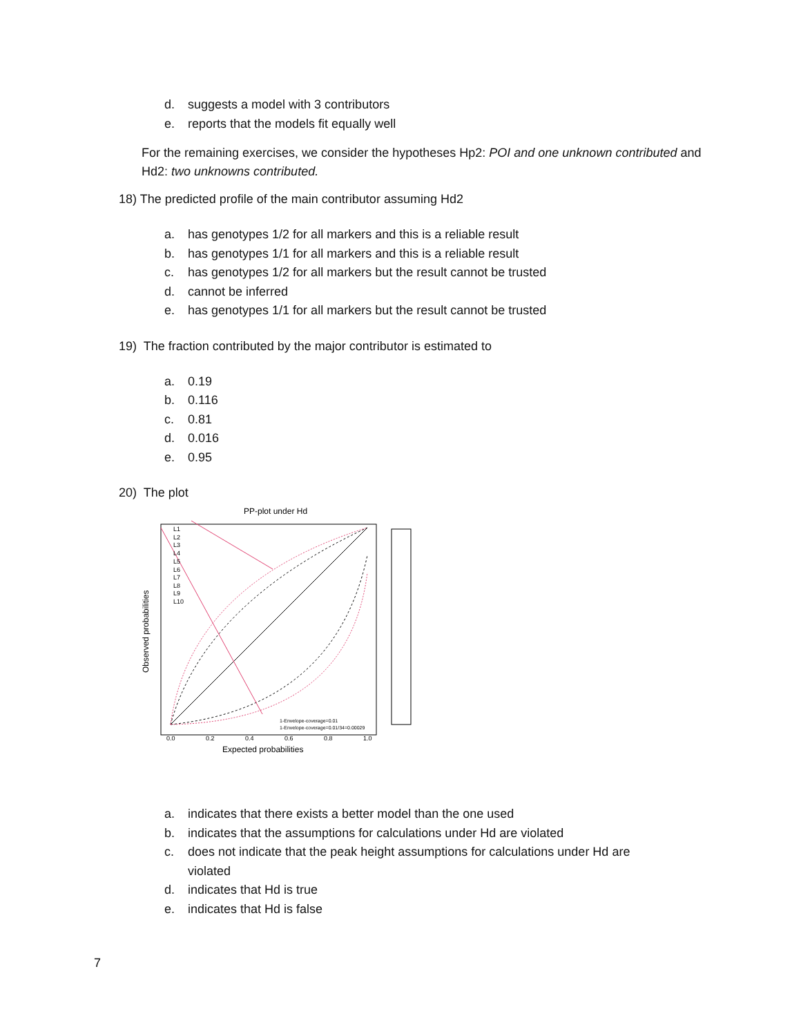d. suggests a model with 3 contributors
e. reports that the models fit equally well
For the remaining exercises, we consider the hypotheses Hp2: POI and one unknown contributed and Hd2: two unknowns contributed.
18) The predicted profile of the main contributor assuming Hd2
a. has genotypes 1/2 for all markers and this is a reliable result
b. has genotypes 1/1 for all markers and this is a reliable result
c. has genotypes 1/2 for all markers but the result cannot be trusted
d. cannot be inferred
e. has genotypes 1/1 for all markers but the result cannot be trusted
19) The fraction contributed by the major contributor is estimated to
a. 0.19
b. 0.116
c. 0.81
d. 0.016
e. 0.95
20) The plot
PP-plot under Hd
L1
L2
L3
L4
L5
L6
L7
L8
L9
L10
1-Envelope-coverage=0.01
1-Envelope-coverage=0.01/34=0.00029
0.0
0.2
0.4
0.6
0.8
1.0
Expected probabilities
Observed probabilities
a. indicates that there exists a better model than the one used
b. indicates that the assumptions for calculations under Hd are violated
c. does not indicate that the peak height assumptions for calculations under Hd are
violated
d. indicates that Hd is true
e. indicates that Hd is false
7